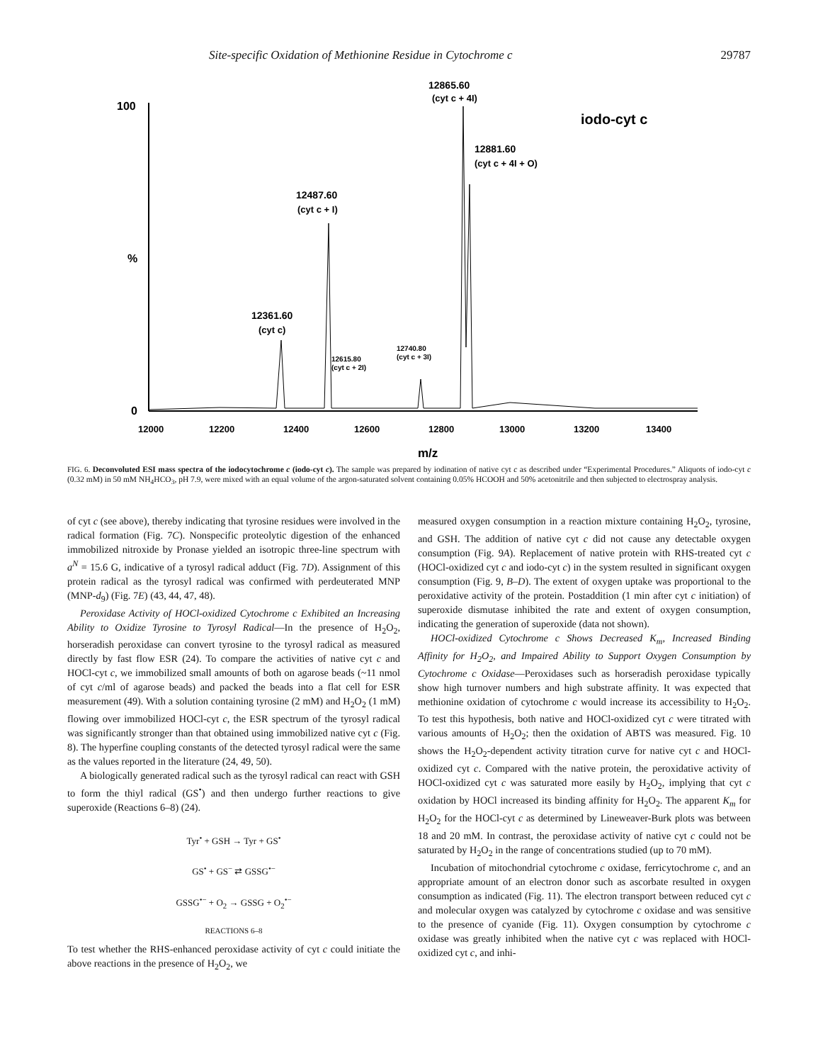Site-specific Oxidation of Methionine Residue in Cytochrome c 29787
100
%
0
12000
12200
12400
12600
12800
13000
13200
13400
m/z
12865.60
(cyt c + 4I)
iodo-cyt c
12881.60
(cyt c + 4I + O)
12487.60
(cyt c + I)
12361.60
(cyt c)
12615.80
(cyt c + 2I)
12740.80
(cyt c + 3I)
FIG. 6. Deconvoluted ESI mass spectra of the iodocytochrome c (iodo-cyt c). The sample was prepared by iodination of native cyt c as described under “Experimental Procedures.” Aliquots of iodo-cyt c (0.32 mM) in 50 mM NH<sub>4</sub>HCO<sub>3</sub>, pH 7.9, were mixed with an equal volume of the argon-saturated solvent containing 0.05% HCOOH and 50% acetonitrile and then subjected to electrospray analysis.
of cyt c (see above), thereby indicating that tyrosine residues were involved in the radical formation (Fig. 7C). Nonspecific proteolytic digestion of the enhanced immobilized nitroxide by Pronase yielded an isotropic three-line spectrum with a<sup>N</sup> = 15.6 G, indicative of a tyrosyl radical adduct (Fig. 7D). Assignment of this protein radical as the tyrosyl radical was confirmed with perdeuterated MNP (MNP-d<sub>9</sub>) (Fig. 7E) (43, 44, 47, 48).
Peroxidase Activity of HOCl-oxidized Cytochrome c Exhibited an Increasing Ability to Oxidize Tyrosine to Tyrosyl Radical—In the presence of H<sub>2</sub>O<sub>2</sub>, horseradish peroxidase can convert tyrosine to the tyrosyl radical as measured directly by fast flow ESR (24). To compare the activities of native cyt c and HOCl-cyt c, we immobilized small amounts of both on agarose beads (~11 nmol of cyt c/ml of agarose beads) and packed the beads into a flat cell for ESR measurement (49). With a solution containing tyrosine (2 mM) and H<sub>2</sub>O<sub>2</sub> (1 mM) flowing over immobilized HOCl-cyt c, the ESR spectrum of the tyrosyl radical was significantly stronger than that obtained using immobilized native cyt c (Fig. 8). The hyperfine coupling constants of the detected tyrosyl radical were the same as the values reported in the literature (24, 49, 50).
A biologically generated radical such as the tyrosyl radical can react with GSH to form the thiyl radical (GS<sup>•</sup>) and then undergo further reactions to give superoxide (Reactions 6–8) (24).
Tyr<sup>•</sup> + GSH → Tyr + GS<sup>•</sup>
GS<sup>•</sup> + GS<sup>−</sup> ⇄ GSSG<sup>•−</sup>
GSSG<sup>•−</sup> + O<sub>2</sub> → GSSG + O<sub>2</sub><sup>•−</sup>
REACTIONS 6–8
To test whether the RHS-enhanced peroxidase activity of cyt c could initiate the above reactions in the presence of H<sub>2</sub>O<sub>2</sub>, we
measured oxygen consumption in a reaction mixture containing H<sub>2</sub>O<sub>2</sub>, tyrosine, and GSH. The addition of native cyt c did not cause any detectable oxygen consumption (Fig. 9A). Replacement of native protein with RHS-treated cyt c (HOCl-oxidized cyt c and iodo-cyt c) in the system resulted in significant oxygen consumption (Fig. 9, B–D). The extent of oxygen uptake was proportional to the peroxidative activity of the protein. Postaddition (1 min after cyt c initiation) of superoxide dismutase inhibited the rate and extent of oxygen consumption, indicating the generation of superoxide (data not shown).
HOCl-oxidized Cytochrome c Shows Decreased K<sub>m</sub>, Increased Binding Affinity for H<sub>2</sub>O<sub>2</sub>, and Impaired Ability to Support Oxygen Consumption by Cytochrome c Oxidase—Peroxidases such as horseradish peroxidase typically show high turnover numbers and high substrate affinity. It was expected that methionine oxidation of cytochrome c would increase its accessibility to H<sub>2</sub>O<sub>2</sub>. To test this hypothesis, both native and HOCl-oxidized cyt c were titrated with various amounts of H<sub>2</sub>O<sub>2</sub>; then the oxidation of ABTS was measured. Fig. 10 shows the H<sub>2</sub>O<sub>2</sub>-dependent activity titration curve for native cyt c and HOCl-oxidized cyt c. Compared with the native protein, the peroxidative activity of HOCl-oxidized cyt c was saturated more easily by H<sub>2</sub>O<sub>2</sub>, implying that cyt c oxidation by HOCl increased its binding affinity for H<sub>2</sub>O<sub>2</sub>. The apparent K<sub>m</sub> for H<sub>2</sub>O<sub>2</sub> for the HOCl-cyt c as determined by Lineweaver-Burk plots was between 18 and 20 mM. In contrast, the peroxidase activity of native cyt c could not be saturated by H<sub>2</sub>O<sub>2</sub> in the range of concentrations studied (up to 70 mM).
Incubation of mitochondrial cytochrome c oxidase, ferricytochrome c, and an appropriate amount of an electron donor such as ascorbate resulted in oxygen consumption as indicated (Fig. 11). The electron transport between reduced cyt c and molecular oxygen was catalyzed by cytochrome c oxidase and was sensitive to the presence of cyanide (Fig. 11). Oxygen consumption by cytochrome c oxidase was greatly inhibited when the native cyt c was replaced with HOCl-oxidized cyt c, and inhi-